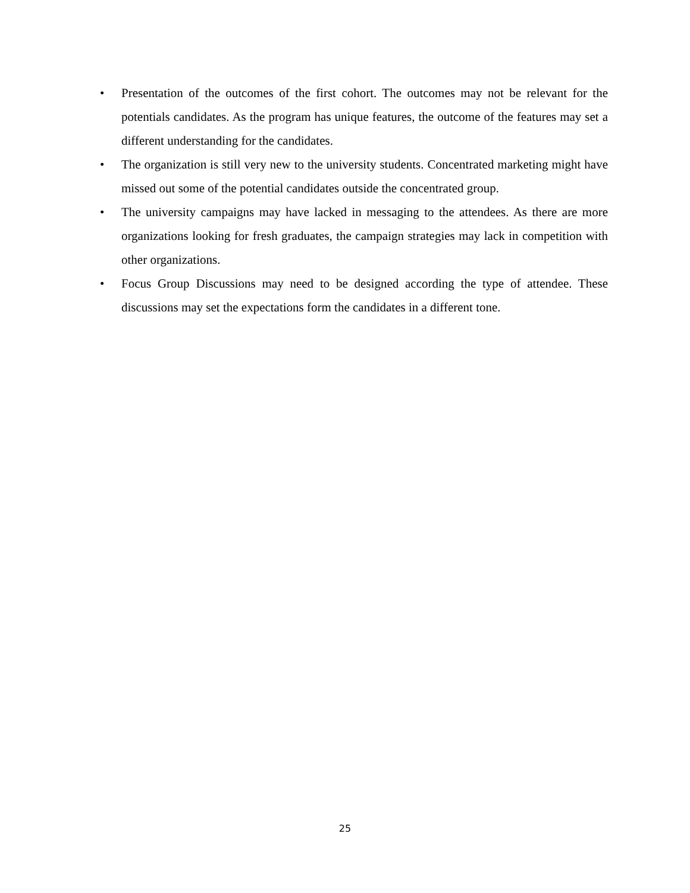• Presentation of the outcomes of the first cohort. The outcomes may not be relevant for the potentials candidates. As the program has unique features, the outcome of the features may set a different understanding for the candidates.
• The organization is still very new to the university students. Concentrated marketing might have missed out some of the potential candidates outside the concentrated group.
• The university campaigns may have lacked in messaging to the attendees. As there are more organizations looking for fresh graduates, the campaign strategies may lack in competition with other organizations.
• Focus Group Discussions may need to be designed according the type of attendee. These discussions may set the expectations form the candidates in a different tone.
25